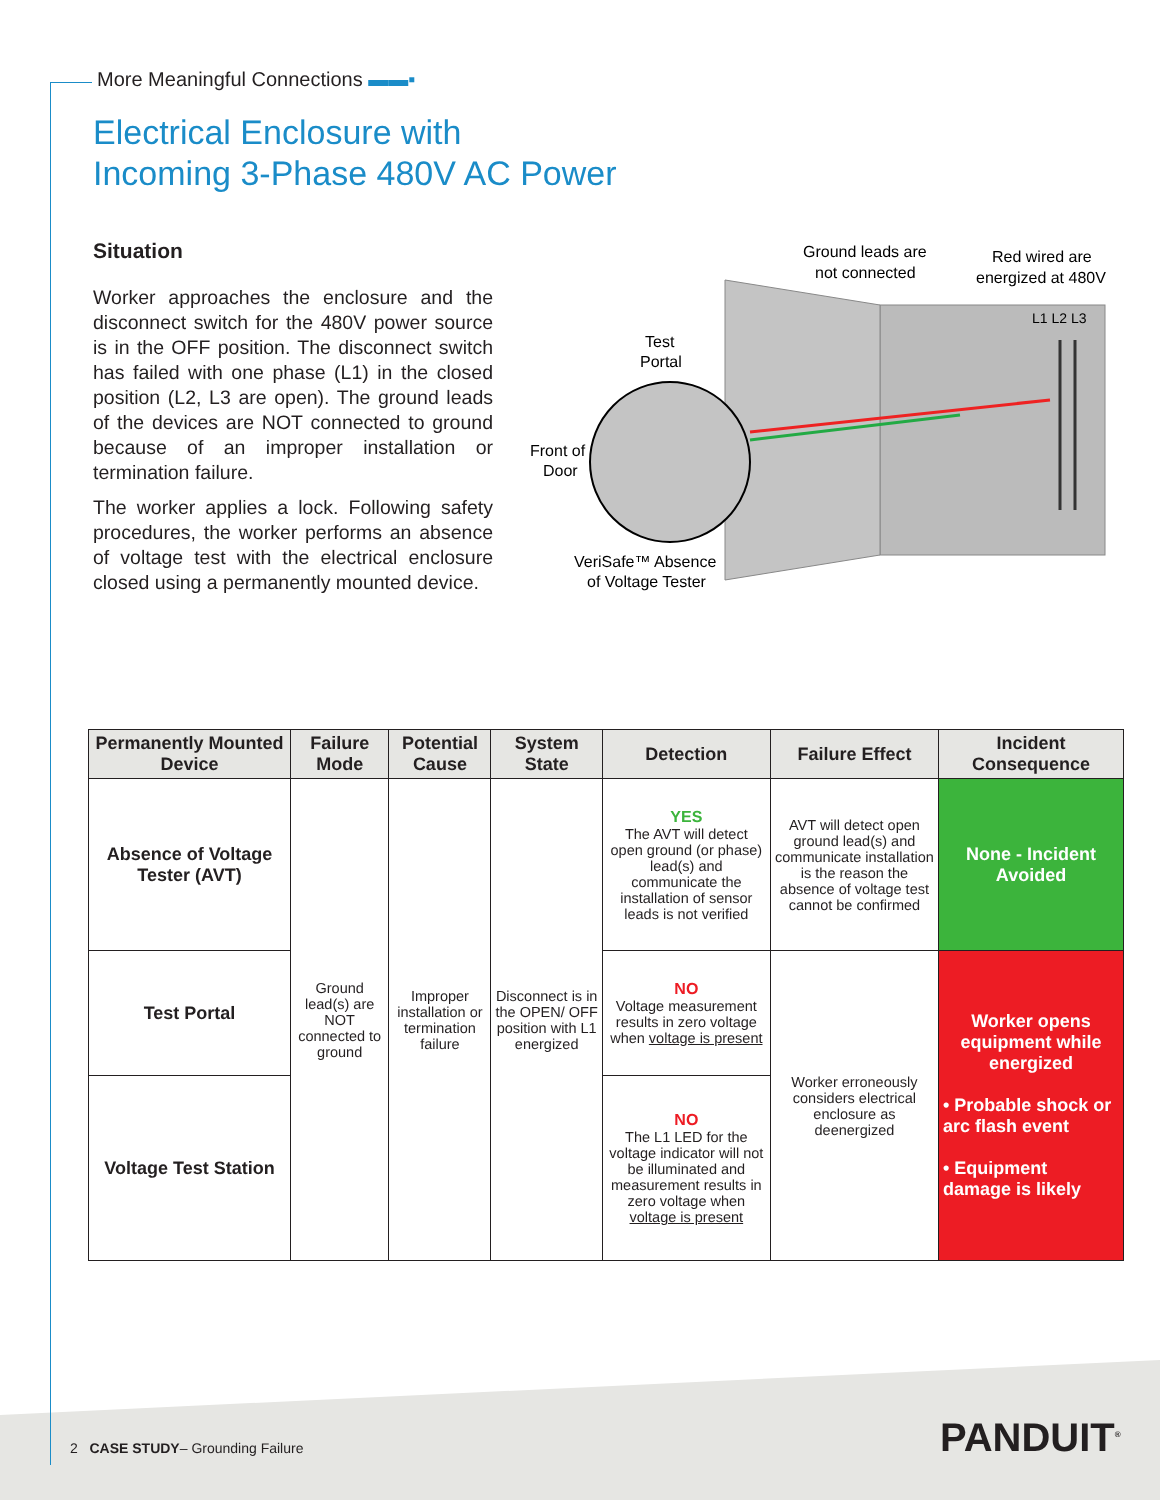More Meaningful Connections ▬▬▪
Electrical Enclosure with
Incoming 3-Phase 480V AC Power
Situation
Worker approaches the enclosure and the disconnect switch for the 480V power source is in the OFF position. The disconnect switch has failed with one phase (L1) in the closed position (L2, L3 are open). The ground leads of the devices are NOT connected to ground because of an improper installation or termination failure.
The worker applies a lock. Following safety procedures, the worker performs an absence of voltage test with the electrical enclosure closed using a permanently mounted device.
Ground leads are
not connected
Red wired are
energized at 480V
L1 L2 L3
Test
Portal
Front of
Door
VeriSafe™ Absence
of Voltage Tester
| Permanently Mounted Device | Failure Mode | Potential Cause | System State | Detection | Failure Effect | Incident Consequence |
| --- | --- | --- | --- | --- | --- | --- |
| Absence of Voltage Tester (AVT) | Ground lead(s) are NOT connected to ground | Improper installation or termination failure | Disconnect is in the OPEN/ OFF position with L1 energized | YES The AVT will detect open ground (or phase) lead(s) and communicate the installation of sensor leads is not verified | AVT will detect open ground lead(s) and communicate installation is the reason the absence of voltage test cannot be confirmed | None - Incident Avoided |
| Test Portal | | | | NO Voltage measurement results in zero voltage when voltage is present | Worker erroneously considers electrical enclosure as deenergized | Worker opens equipment while energized • Probable shock or arc flash event • Equipment damage is likely |
| Voltage Test Station | | | | NO The L1 LED for the voltage indicator will not be illuminated and measurement results in zero voltage when voltage is present | | |
2 CASE STUDY– Grounding Failure
PANDUIT<sup>®</sup>